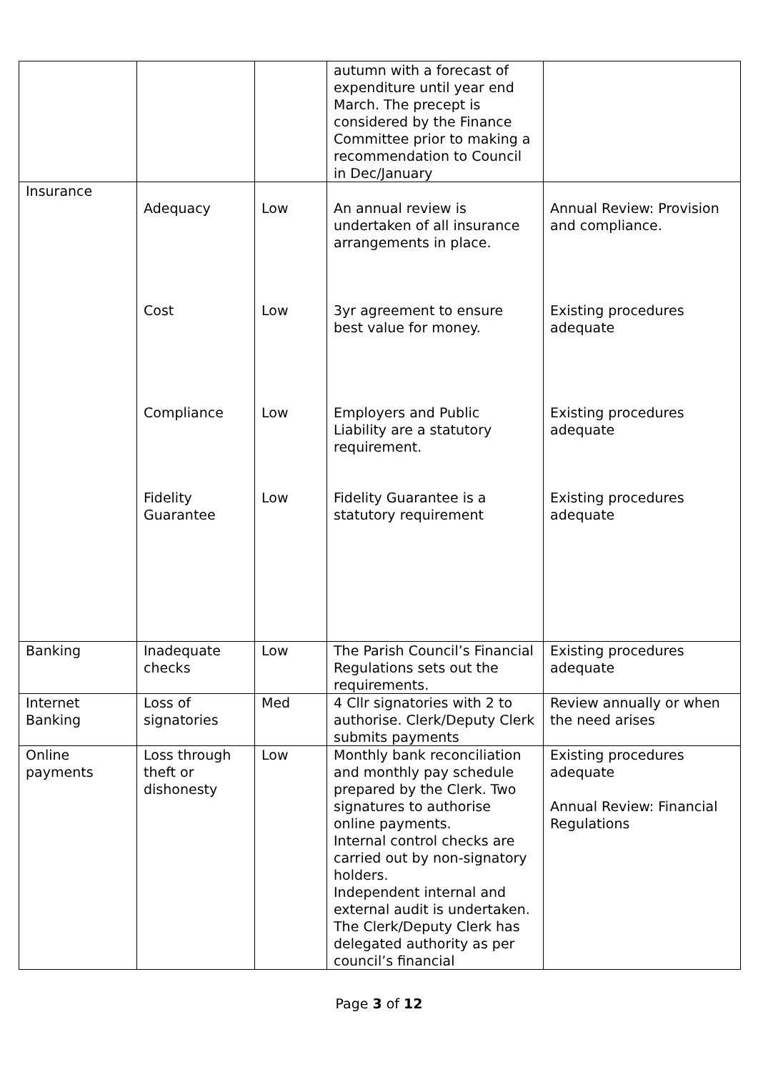| | | | autumn with a forecast of expenditure until year end March. The precept is considered by the Finance Committee prior to making a recommendation to Council in Dec/January | |
| Insurance | Adequacy Cost Compliance Fidelity Guarantee | Low Low Low Low | An annual review is undertaken of all insurance arrangements in place. 3yr agreement to ensure best value for money. Employers and Public Liability are a statutory requirement. Fidelity Guarantee is a statutory requirement | Annual Review: Provision and compliance. Existing procedures adequate Existing procedures adequate Existing procedures adequate |
| Banking | Inadequate checks | Low | The Parish Council’s Financial Regulations sets out the requirements. | Existing procedures adequate |
| Internet Banking | Loss of signatories | Med | 4 Cllr signatories with 2 to authorise. Clerk/Deputy Clerk submits payments | Review annually or when the need arises |
| Online payments | Loss through theft or dishonesty | Low | Monthly bank reconciliation and monthly pay schedule prepared by the Clerk. Two signatures to authorise online payments. Internal control checks are carried out by non-signatory holders. Independent internal and external audit is undertaken. The Clerk/Deputy Clerk has delegated authority as per council’s financial | Existing procedures adequate Annual Review: Financial Regulations |
Page 3 of 12